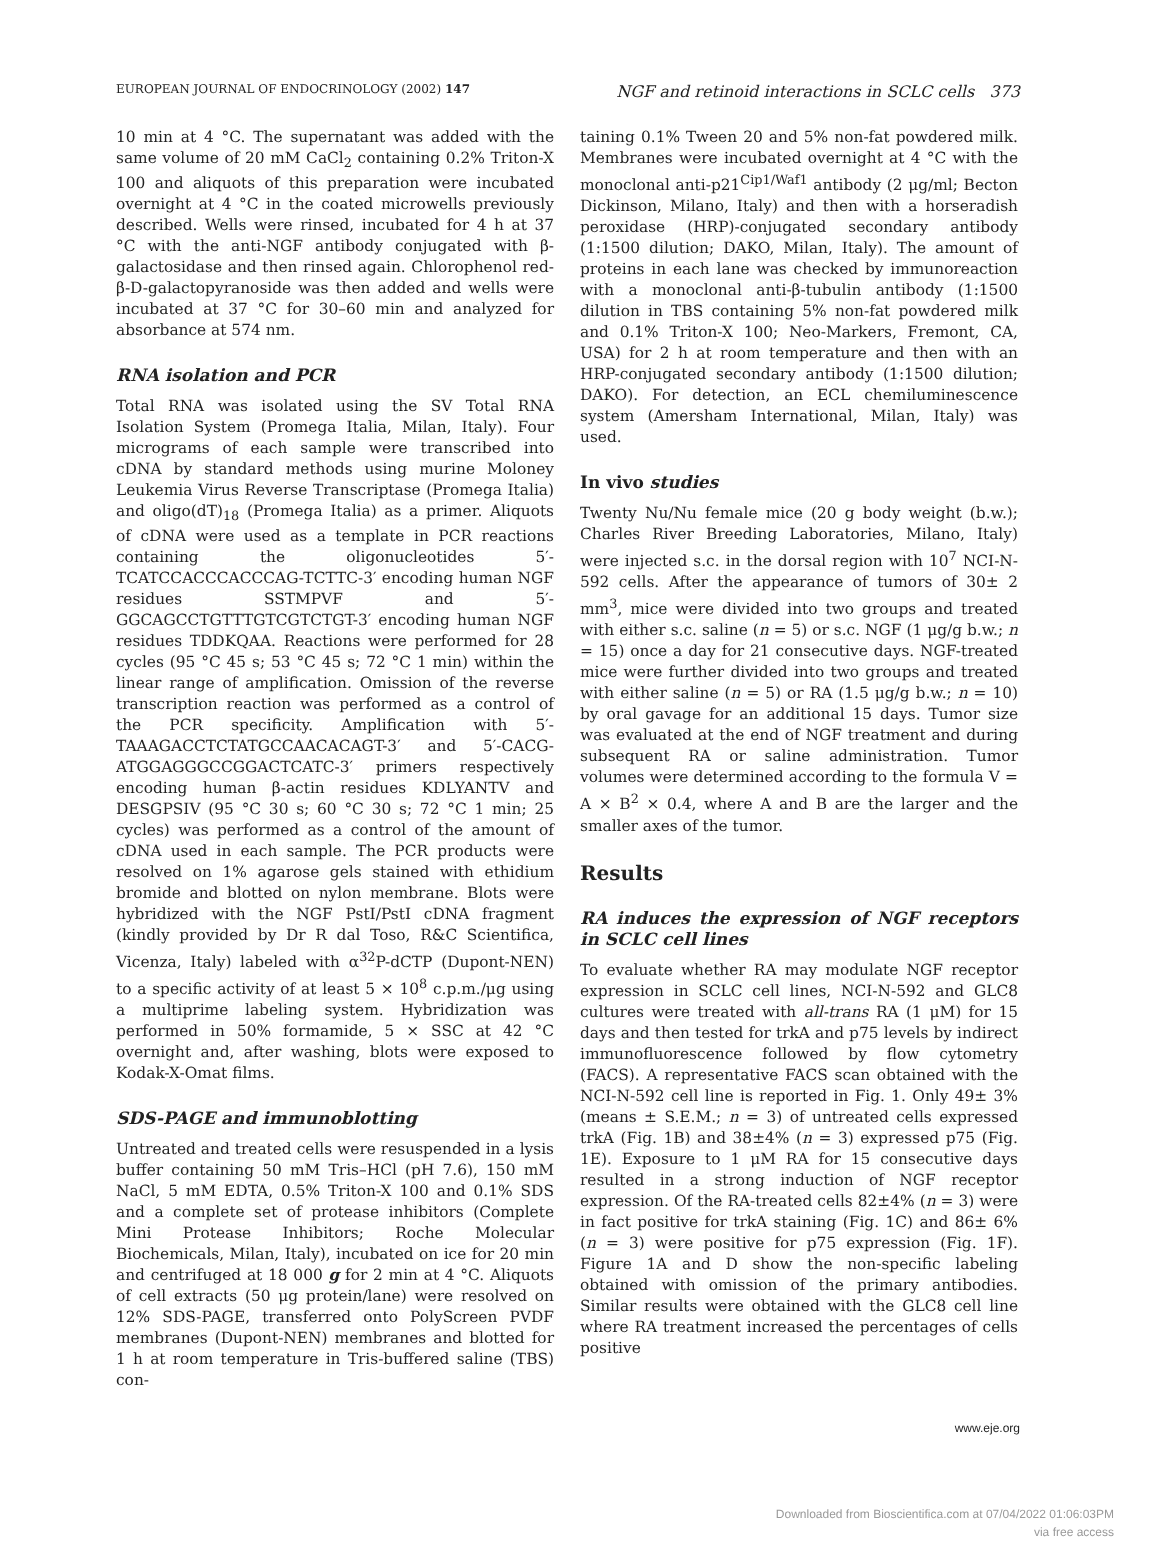EUROPEAN JOURNAL OF ENDOCRINOLOGY (2002) 147 NGF and retinoid interactions in SCLC cells 373
10 min at 4 °C. The supernatant was added with the same volume of 20 mM CaCl<sub>2</sub> containing 0.2% Triton-X 100 and aliquots of this preparation were incubated overnight at 4 °C in the coated microwells previously described. Wells were rinsed, incubated for 4 h at 37 °C with the anti-NGF antibody conjugated with β-galactosidase and then rinsed again. Chlorophenol red-β-D-galactopyranoside was then added and wells were incubated at 37 °C for 30–60 min and analyzed for absorbance at 574 nm.
RNA isolation and PCR
Total RNA was isolated using the SV Total RNA Isolation System (Promega Italia, Milan, Italy). Four micrograms of each sample were transcribed into cDNA by standard methods using murine Moloney Leukemia Virus Reverse Transcriptase (Promega Italia) and oligo(dT)<sub>18</sub> (Promega Italia) as a primer. Aliquots of cDNA were used as a template in PCR reactions containing the oligonucleotides 5′-TCATCCACCCACCCAG-TCTTC-3′ encoding human NGF residues SSTMPVF and 5′-GGCAGCCTGTTTGTCGTCTGT-3′ encoding human NGF residues TDDKQAA. Reactions were performed for 28 cycles (95 °C 45 s; 53 °C 45 s; 72 °C 1 min) within the linear range of amplification. Omission of the reverse transcription reaction was performed as a control of the PCR specificity. Amplification with 5′-TAAAGACCTCTATGCCAACACAGT-3′ and 5′-CACG-ATGGAGGGCCGGACTCATC-3′ primers respectively encoding human β-actin residues KDLYANTV and DESGPSIV (95 °C 30 s; 60 °C 30 s; 72 °C 1 min; 25 cycles) was performed as a control of the amount of cDNA used in each sample. The PCR products were resolved on 1% agarose gels stained with ethidium bromide and blotted on nylon membrane. Blots were hybridized with the NGF PstI/PstI cDNA fragment (kindly provided by Dr R dal Toso, R&C Scientifica, Vicenza, Italy) labeled with α<sup>32</sup>P-dCTP (Dupont-NEN) to a specific activity of at least 5 × 10<sup>8</sup> c.p.m./μg using a multiprime labeling system. Hybridization was performed in 50% formamide, 5 × SSC at 42 °C overnight and, after washing, blots were exposed to Kodak-X-Omat films.
SDS-PAGE and immunoblotting
Untreated and treated cells were resuspended in a lysis buffer containing 50 mM Tris–HCl (pH 7.6), 150 mM NaCl, 5 mM EDTA, 0.5% Triton-X 100 and 0.1% SDS and a complete set of protease inhibitors (Complete Mini Protease Inhibitors; Roche Molecular Biochemicals, Milan, Italy), incubated on ice for 20 min and centrifuged at 18 000 g for 2 min at 4 °C. Aliquots of cell extracts (50 μg protein/lane) were resolved on 12% SDS-PAGE, transferred onto PolyScreen PVDF membranes (Dupont-NEN) membranes and blotted for 1 h at room temperature in Tris-buffered saline (TBS) con-
taining 0.1% Tween 20 and 5% non-fat powdered milk. Membranes were incubated overnight at 4 °C with the monoclonal anti-p21<sup>Cip1/Waf1</sup> antibody (2 μg/ml; Becton Dickinson, Milano, Italy) and then with a horseradish peroxidase (HRP)-conjugated secondary antibody (1:1500 dilution; DAKO, Milan, Italy). The amount of proteins in each lane was checked by immunoreaction with a monoclonal anti-β-tubulin antibody (1:1500 dilution in TBS containing 5% non-fat powdered milk and 0.1% Triton-X 100; Neo-Markers, Fremont, CA, USA) for 2 h at room temperature and then with an HRP-conjugated secondary antibody (1:1500 dilution; DAKO). For detection, an ECL chemiluminescence system (Amersham International, Milan, Italy) was used.
In vivo studies
Twenty Nu/Nu female mice (20 g body weight (b.w.); Charles River Breeding Laboratories, Milano, Italy) were injected s.c. in the dorsal region with 10<sup>7</sup> NCI-N-592 cells. After the appearance of tumors of 30± 2 mm<sup>3</sup>, mice were divided into two groups and treated with either s.c. saline (n = 5) or s.c. NGF (1 μg/g b.w.; n = 15) once a day for 21 consecutive days. NGF-treated mice were further divided into two groups and treated with either saline (n = 5) or RA (1.5 μg/g b.w.; n = 10) by oral gavage for an additional 15 days. Tumor size was evaluated at the end of NGF treatment and during subsequent RA or saline administration. Tumor volumes were determined according to the formula V = A × B<sup>2</sup> × 0.4, where A and B are the larger and the smaller axes of the tumor.
Results
RA induces the expression of NGF receptors in SCLC cell lines
To evaluate whether RA may modulate NGF receptor expression in SCLC cell lines, NCI-N-592 and GLC8 cultures were treated with all-trans RA (1 μM) for 15 days and then tested for trkA and p75 levels by indirect immunofluorescence followed by flow cytometry (FACS). A representative FACS scan obtained with the NCI-N-592 cell line is reported in Fig. 1. Only 49± 3% (means ± S.E.M.; n = 3) of untreated cells expressed trkA (Fig. 1B) and 38±4% (n = 3) expressed p75 (Fig. 1E). Exposure to 1 μM RA for 15 consecutive days resulted in a strong induction of NGF receptor expression. Of the RA-treated cells 82±4% (n = 3) were in fact positive for trkA staining (Fig. 1C) and 86± 6% (n = 3) were positive for p75 expression (Fig. 1F). Figure 1A and D show the non-specific labeling obtained with omission of the primary antibodies. Similar results were obtained with the GLC8 cell line where RA treatment increased the percentages of cells positive
www.eje.org
Downloaded from Bioscientifica.com at 07/04/2022 01:06:03PM
via free access